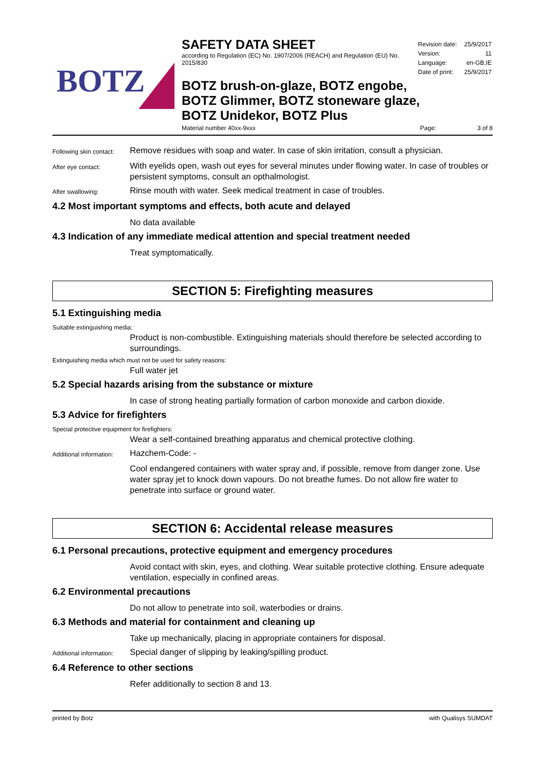BOTZ
SAFETY DATA SHEET
according to Regulation (EC) No. 1907/2006 (REACH) and Regulation (EU) No. 2015/830
| Revision date: | 25/9/2017 |
| Version: | 11 |
| Language: | en-GB,IE |
| Date of print: | 25/9/2017 |
BOTZ brush-on-glaze, BOTZ engobe,
BOTZ Glimmer, BOTZ stoneware glaze,
BOTZ Unidekor, BOTZ Plus
Material number 40xx-9xxx Page: 3 of 8
Following skin contact:
Remove residues with soap and water. In case of skin irritation, consult a physician.
After eye contact:
With eyelids open, wash out eyes for several minutes under flowing water. In case of troubles or persistent symptoms, consult an opthalmologist.
After swallowing:
Rinse mouth with water. Seek medical treatment in case of troubles.
4.2 Most important symptoms and effects, both acute and delayed
No data available
4.3 Indication of any immediate medical attention and special treatment needed
Treat symptomatically.
SECTION 5: Firefighting measures
5.1 Extinguishing media
Suitable extinguishing media:
Product is non-combustible. Extinguishing materials should therefore be selected according to surroundings.
Extinguishing media which must not be used for safety reasons:
Full water jet
5.2 Special hazards arising from the substance or mixture
In case of strong heating partially formation of carbon monoxide and carbon dioxide.
5.3 Advice for firefighters
Special protective equipment for firefighters:
Wear a self-contained breathing apparatus and chemical protective clothing.
Additional information:
Hazchem-Code: -
Cool endangered containers with water spray and, if possible, remove from danger zone. Use water spray jet to knock down vapours. Do not breathe fumes. Do not allow fire water to penetrate into surface or ground water.
SECTION 6: Accidental release measures
6.1 Personal precautions, protective equipment and emergency procedures
Avoid contact with skin, eyes, and clothing. Wear suitable protective clothing. Ensure adequate ventilation, especially in confined areas.
6.2 Environmental precautions
Do not allow to penetrate into soil, waterbodies or drains.
6.3 Methods and material for containment and cleaning up
Take up mechanically, placing in appropriate containers for disposal.
Additional information:
Special danger of slipping by leaking/spilling product.
6.4 Reference to other sections
Refer additionally to section 8 and 13.
printed by Botz with Qualisys SUMDAT